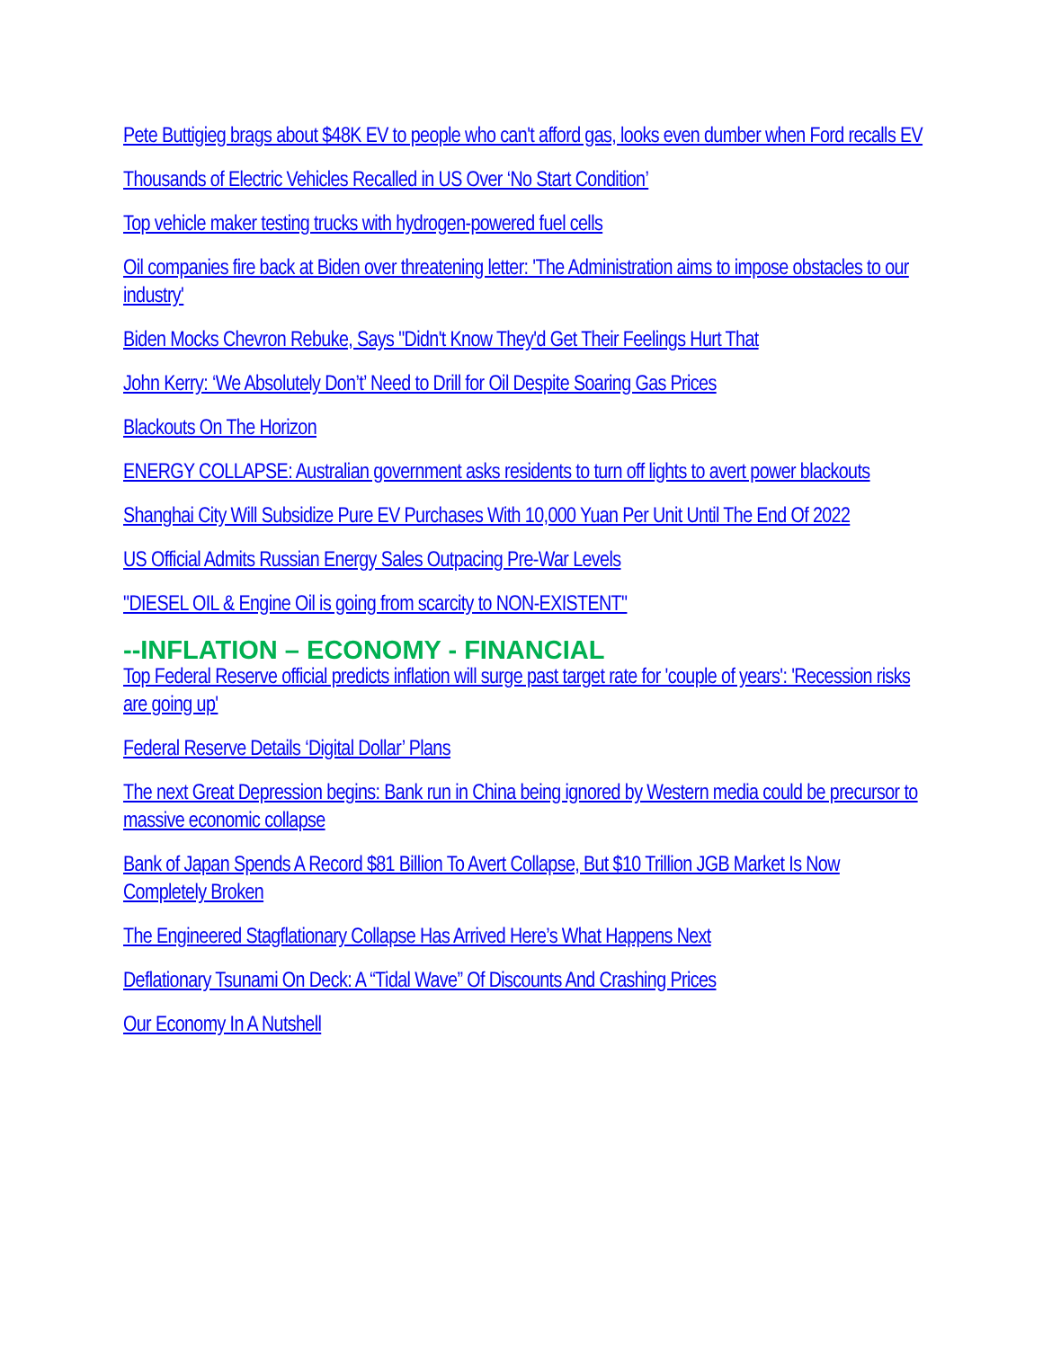Pete Buttigieg brags about $48K EV to people who can't afford gas, looks even dumber when Ford recalls EV
Thousands of Electric Vehicles Recalled in US Over ‘No Start Condition’
Top vehicle maker testing trucks with hydrogen-powered fuel cells
Oil companies fire back at Biden over threatening letter: 'The Administration aims to impose obstacles to our industry'
Biden Mocks Chevron Rebuke, Says "Didn't Know They'd Get Their Feelings Hurt That
John Kerry: ‘We Absolutely Don’t’ Need to Drill for Oil Despite Soaring Gas Prices
Blackouts On The Horizon
ENERGY COLLAPSE: Australian government asks residents to turn off lights to avert power blackouts
Shanghai City Will Subsidize Pure EV Purchases With 10,000 Yuan Per Unit Until The End Of 2022
US Official Admits Russian Energy Sales Outpacing Pre-War Levels
"DIESEL OIL & Engine Oil is going from scarcity to NON-EXISTENT"
--INFLATION – ECONOMY - FINANCIAL
Top Federal Reserve official predicts inflation will surge past target rate for 'couple of years': 'Recession risks are going up'
Federal Reserve Details ‘Digital Dollar’ Plans
The next Great Depression begins: Bank run in China being ignored by Western media could be precursor to massive economic collapse
Bank of Japan Spends A Record $81 Billion To Avert Collapse, But $10 Trillion JGB Market Is Now Completely Broken
The Engineered Stagflationary Collapse Has Arrived Here’s What Happens Next
Deflationary Tsunami On Deck: A “Tidal Wave” Of Discounts And Crashing Prices
Our Economy In A Nutshell